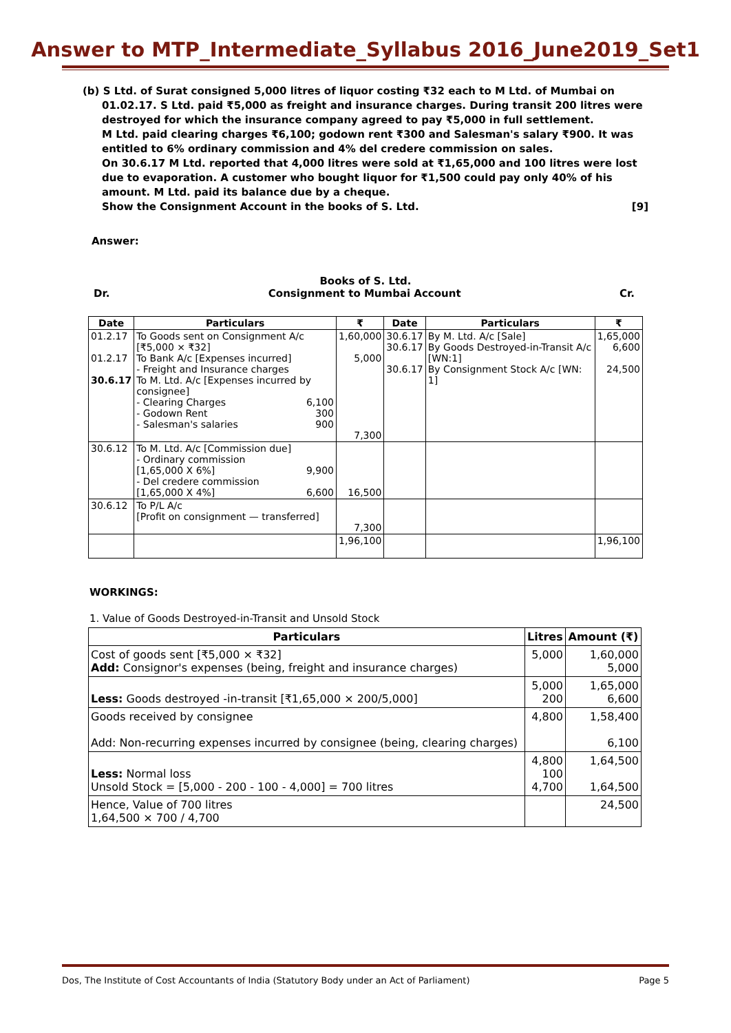Answer to MTP_Intermediate_Syllabus 2016_June2019_Set1
(b) S Ltd. of Surat consigned 5,000 litres of liquor costing ₹32 each to M Ltd. of Mumbai on 01.02.17. S Ltd. paid ₹5,000 as freight and insurance charges. During transit 200 litres were destroyed for which the insurance company agreed to pay ₹5,000 in full settlement.
M Ltd. paid clearing charges ₹6,100; godown rent ₹300 and Salesman's salary ₹900. It was entitled to 6% ordinary commission and 4% del credere commission on sales.
On 30.6.17 M Ltd. reported that 4,000 litres were sold at ₹1,65,000 and 100 litres were lost due to evaporation. A customer who bought liquor for ₹1,500 could pay only 40% of his amount. M Ltd. paid its balance due by a cheque.
Show the Consignment Account in the books of S. Ltd. [9]
Answer:
Books of S. Ltd.
Dr. Consignment to Mumbai Account Cr.
| Date | Particulars | ₹ | Date | Particulars | ₹ |
| --- | --- | --- | --- | --- | --- |
| 01.2.17 01.2.17 30.6.17 | To Goods sent on Consignment A/c [₹5,000 × ₹32] To Bank A/c [Expenses incurred] - Freight and Insurance charges To M. Ltd. A/c [Expenses incurred by consignee] - Clearing Charges 6,100 - Godown Rent 300 - Salesman's salaries 900 | 1,60,000 5,000 7,300 | 30.6.17 30.6.17 30.6.17 | By M. Ltd. A/c [Sale] By Goods Destroyed-in-Transit A/c [WN:1] By Consignment Stock A/c [WN: 1] | 1,65,000 6,600 24,500 |
| 30.6.12 | To M. Ltd. A/c [Commission due] - Ordinary commission [1,65,000 X 6%] 9,900 - Del credere commission [1,65,000 X 4%] 6,600 | 16,500 | | | |
| 30.6.12 | To P/L A/c [Profit on consignment — transferred] | 7,300 | | | |
| | | 1,96,100 | | | 1,96,100 |
WORKINGS:
1. Value of Goods Destroyed-in-Transit and Unsold Stock
| Particulars | Litres | Amount (₹) |
| --- | --- | --- |
| Cost of goods sent [₹5,000 × ₹32] Add: Consignor's expenses (being, freight and insurance charges) | 5,000 | 1,60,000 5,000 |
| Less: Goods destroyed -in-transit [₹1,65,000 × 200/5,000] | 5,000 200 | 1,65,000 6,600 |
| Goods received by consignee Add: Non-recurring expenses incurred by consignee (being, clearing charges) | 4,800 | 1,58,400 6,100 |
| Less: Normal loss Unsold Stock = [5,000 - 200 - 100 - 4,000] = 700 litres | 4,800 100 4,700 | 1,64,500 1,64,500 |
| Hence, Value of 700 litres 1,64,500 × 700 / 4,700 | | 24,500 |
Dos, The Institute of Cost Accountants of India (Statutory Body under an Act of Parliament) Page 5